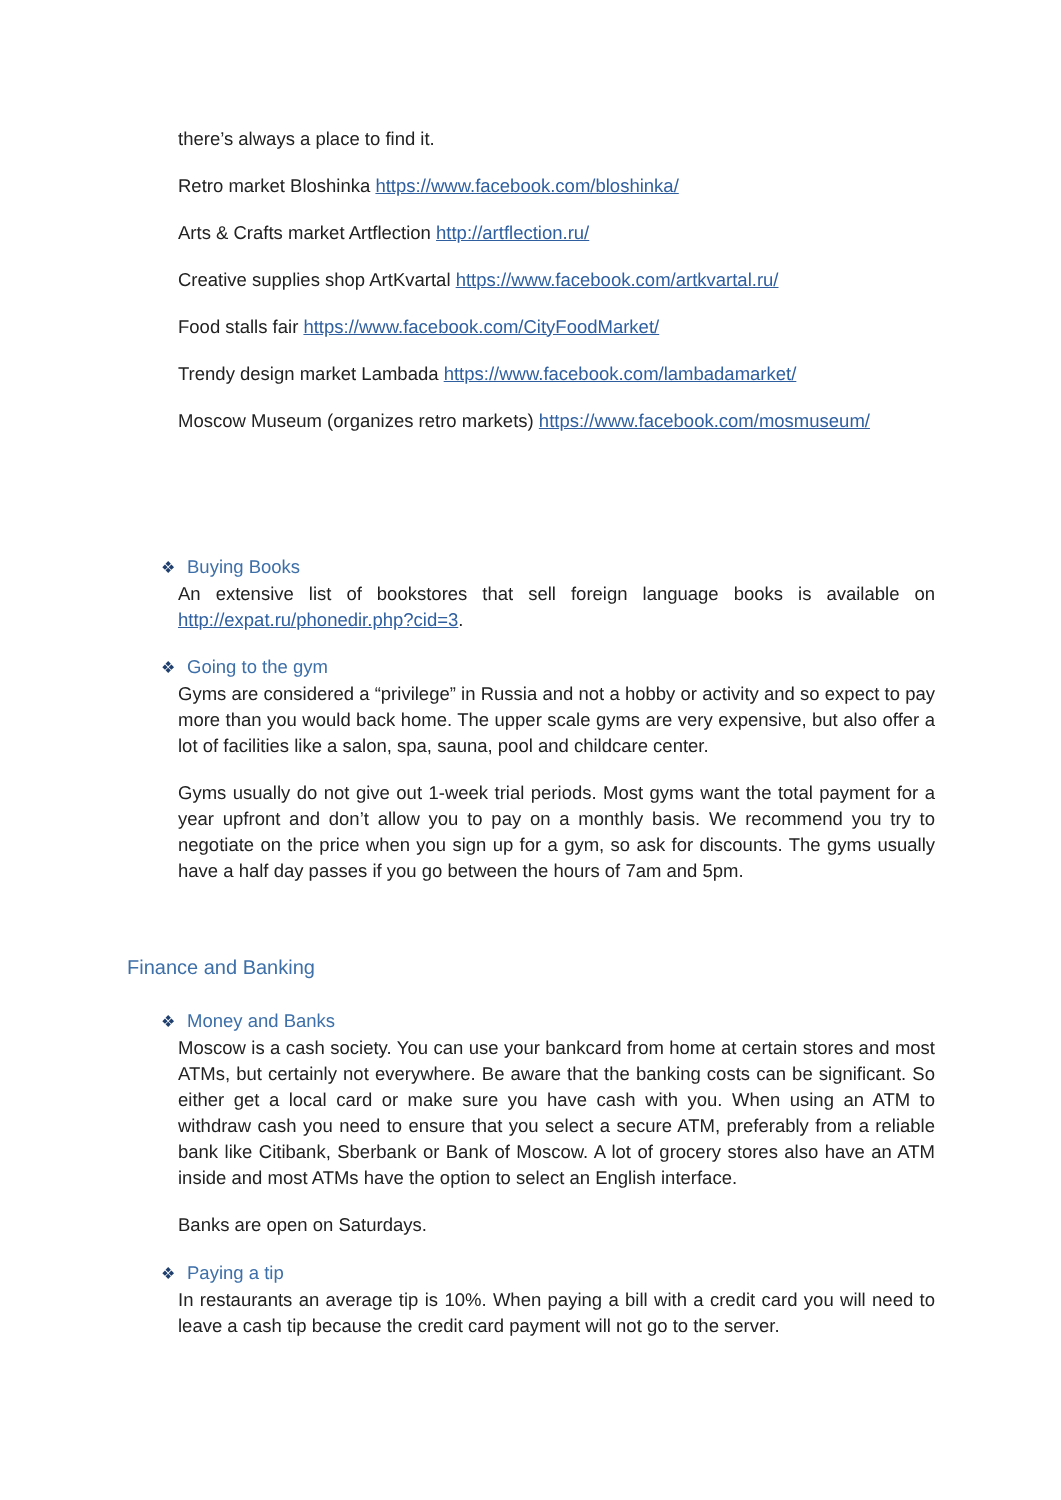there’s always a place to find it.
Retro market Bloshinka https://www.facebook.com/bloshinka/
Arts & Crafts market Artflection http://artflection.ru/
Creative supplies shop ArtKvartal https://www.facebook.com/artkvartal.ru/
Food stalls fair https://www.facebook.com/CityFoodMarket/
Trendy design market Lambada https://www.facebook.com/lambadamarket/
Moscow Museum (organizes retro markets) https://www.facebook.com/mosmuseum/
❖ Buying Books
An extensive list of bookstores that sell foreign language books is available on http://expat.ru/phonedir.php?cid=3.
❖ Going to the gym
Gyms are considered a “privilege” in Russia and not a hobby or activity and so expect to pay more than you would back home. The upper scale gyms are very expensive, but also offer a lot of facilities like a salon, spa, sauna, pool and childcare center.
Gyms usually do not give out 1-week trial periods. Most gyms want the total payment for a year upfront and don’t allow you to pay on a monthly basis. We recommend you try to negotiate on the price when you sign up for a gym, so ask for discounts. The gyms usually have a half day passes if you go between the hours of 7am and 5pm.
Finance and Banking
❖ Money and Banks
Moscow is a cash society. You can use your bankcard from home at certain stores and most ATMs, but certainly not everywhere. Be aware that the banking costs can be significant. So either get a local card or make sure you have cash with you. When using an ATM to withdraw cash you need to ensure that you select a secure ATM, preferably from a reliable bank like Citibank, Sberbank or Bank of Moscow. A lot of grocery stores also have an ATM inside and most ATMs have the option to select an English interface.
Banks are open on Saturdays.
❖ Paying a tip
In restaurants an average tip is 10%. When paying a bill with a credit card you will need to leave a cash tip because the credit card payment will not go to the server.